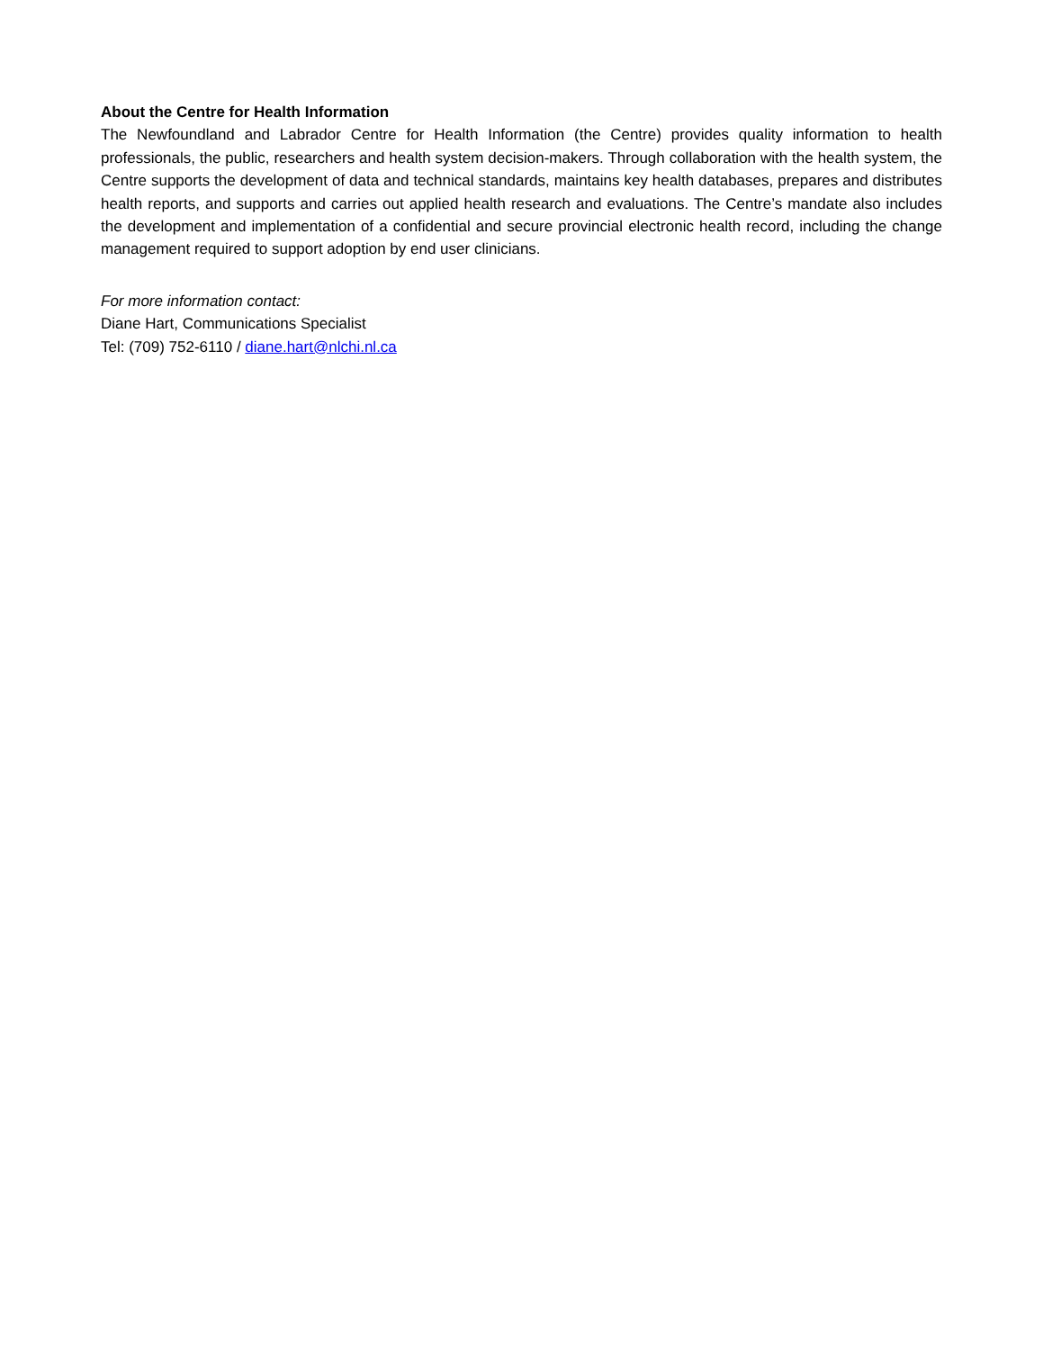About the Centre for Health Information
The Newfoundland and Labrador Centre for Health Information (the Centre) provides quality information to health professionals, the public, researchers and health system decision-makers. Through collaboration with the health system, the Centre supports the development of data and technical standards, maintains key health databases, prepares and distributes health reports, and supports and carries out applied health research and evaluations. The Centre’s mandate also includes the development and implementation of a confidential and secure provincial electronic health record, including the change management required to support adoption by end user clinicians.
For more information contact:
Diane Hart, Communications Specialist
Tel: (709) 752-6110 / diane.hart@nlchi.nl.ca